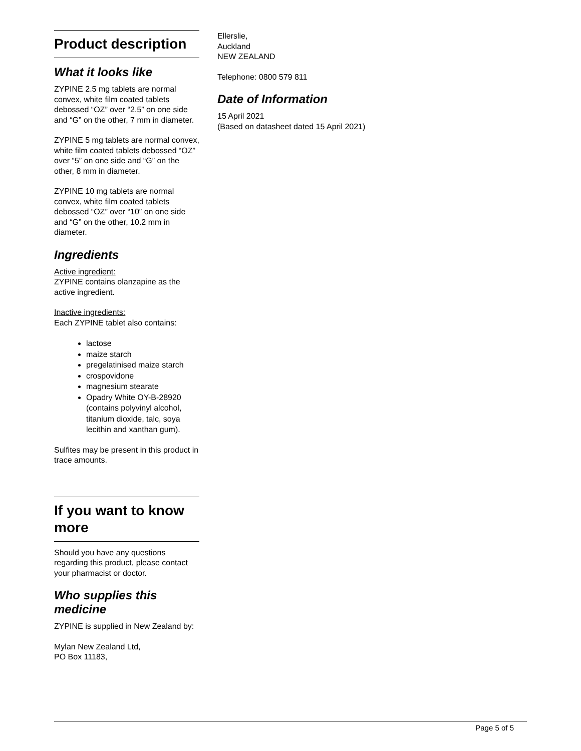Product description
What it looks like
ZYPINE 2.5 mg tablets are normal convex, white film coated tablets debossed “OZ” over “2.5” on one side and “G” on the other, 7 mm in diameter.
ZYPINE 5 mg tablets are normal convex, white film coated tablets debossed “OZ” over “5” on one side and “G” on the other, 8 mm in diameter.
ZYPINE 10 mg tablets are normal convex, white film coated tablets debossed “OZ” over “10” on one side and “G” on the other, 10.2 mm in diameter.
Ingredients
Active ingredient:
ZYPINE contains olanzapine as the active ingredient.
Inactive ingredients:
Each ZYPINE tablet also contains:
lactose
maize starch
pregelatinised maize starch
crospovidone
magnesium stearate
Opadry White OY-B-28920 (contains polyvinyl alcohol, titanium dioxide, talc, soya lecithin and xanthan gum).
Sulfites may be present in this product in trace amounts.
If you want to know more
Should you have any questions regarding this product, please contact your pharmacist or doctor.
Who supplies this medicine
ZYPINE is supplied in New Zealand by:
Mylan New Zealand Ltd,
PO Box 11183,
Ellerslie,
Auckland
NEW ZEALAND
Telephone: 0800 579 811
Date of Information
15 April 2021
(Based on datasheet dated 15 April 2021)
Page 5 of 5